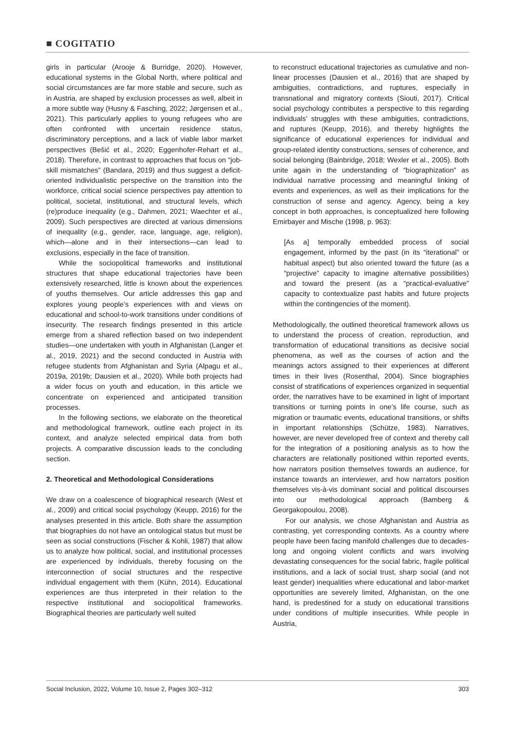■ COGITATIO
girls in particular (Arooje & Burridge, 2020). However, educational systems in the Global North, where political and social circumstances are far more stable and secure, such as in Austria, are shaped by exclusion processes as well, albeit in a more subtle way (Husny & Fasching, 2022; Jørgensen et al., 2021). This particularly applies to young refugees who are often confronted with uncertain residence status, discriminatory perceptions, and a lack of viable labor market perspectives (Bešić et al., 2020; Eggenhofer-Rehart et al., 2018). Therefore, in contrast to approaches that focus on “job-skill mismatches” (Bandara, 2019) and thus suggest a deficit-oriented individualistic perspective on the transition into the workforce, critical social science perspectives pay attention to political, societal, institutional, and structural levels, which (re)produce inequality (e.g., Dahmen, 2021; Waechter et al., 2009). Such perspectives are directed at various dimensions of inequality (e.g., gender, race, language, age, religion), which—alone and in their intersections—can lead to exclusions, especially in the face of transition.
While the sociopolitical frameworks and institutional structures that shape educational trajectories have been extensively researched, little is known about the experiences of youths themselves. Our article addresses this gap and explores young people’s experiences with and views on educational and school-to-work transitions under conditions of insecurity. The research findings presented in this article emerge from a shared reflection based on two independent studies—one undertaken with youth in Afghanistan (Langer et al., 2019, 2021) and the second conducted in Austria with refugee students from Afghanistan and Syria (Alpagu et al., 2019a, 2019b; Dausien et al., 2020). While both projects had a wider focus on youth and education, in this article we concentrate on experienced and anticipated transition processes.
In the following sections, we elaborate on the theoretical and methodological framework, outline each project in its context, and analyze selected empirical data from both projects. A comparative discussion leads to the concluding section.
2. Theoretical and Methodological Considerations
We draw on a coalescence of biographical research (West et al., 2009) and critical social psychology (Keupp, 2016) for the analyses presented in this article. Both share the assumption that biographies do not have an ontological status but must be seen as social constructions (Fischer & Kohli, 1987) that allow us to analyze how political, social, and institutional processes are experienced by individuals, thereby focusing on the interconnection of social structures and the respective individual engagement with them (Kühn, 2014). Educational experiences are thus interpreted in their relation to the respective institutional and sociopolitical frameworks. Biographical theories are particularly well suited
to reconstruct educational trajectories as cumulative and non-linear processes (Dausien et al., 2016) that are shaped by ambiguities, contradictions, and ruptures, especially in transnational and migratory contexts (Siouti, 2017). Critical social psychology contributes a perspective to this regarding individuals’ struggles with these ambiguities, contradictions, and ruptures (Keupp, 2016), and thereby highlights the significance of educational experiences for individual and group-related identity constructions, senses of coherence, and social belonging (Bainbridge, 2018; Wexler et al., 2005). Both unite again in the understanding of “biographization” as individual narrative processing and meaningful linking of events and experiences, as well as their implications for the construction of sense and agency. Agency, being a key concept in both approaches, is conceptualized here following Emirbayer and Mische (1998, p. 963):
[As a] temporally embedded process of social engagement, informed by the past (in its “iterational” or habitual aspect) but also oriented toward the future (as a “projective” capacity to imagine alternative possibilities) and toward the present (as a “practical-evaluative” capacity to contextualize past habits and future projects within the contingencies of the moment).
Methodologically, the outlined theoretical framework allows us to understand the process of creation, reproduction, and transformation of educational transitions as decisive social phenomena, as well as the courses of action and the meanings actors assigned to their experiences at different times in their lives (Rosenthal, 2004). Since biographies consist of stratifications of experiences organized in sequential order, the narratives have to be examined in light of important transitions or turning points in one’s life course, such as migration or traumatic events, educational transitions, or shifts in important relationships (Schütze, 1983). Narratives, however, are never developed free of context and thereby call for the integration of a positioning analysis as to how the characters are relationally positioned within reported events, how narrators position themselves towards an audience, for instance towards an interviewer, and how narrators position themselves vis-à-vis dominant social and political discourses into our methodological approach (Bamberg & Georgakopoulou, 2008).
For our analysis, we chose Afghanistan and Austria as contrasting, yet corresponding contexts. As a country where people have been facing manifold challenges due to decades-long and ongoing violent conflicts and wars involving devastating consequences for the social fabric, fragile political institutions, and a lack of social trust, sharp social (and not least gender) inequalities where educational and labor-market opportunities are severely limited, Afghanistan, on the one hand, is predestined for a study on educational transitions under conditions of multiple insecurities. While people in Austria,
Social Inclusion, 2022, Volume 10, Issue 2, Pages 302–312 303